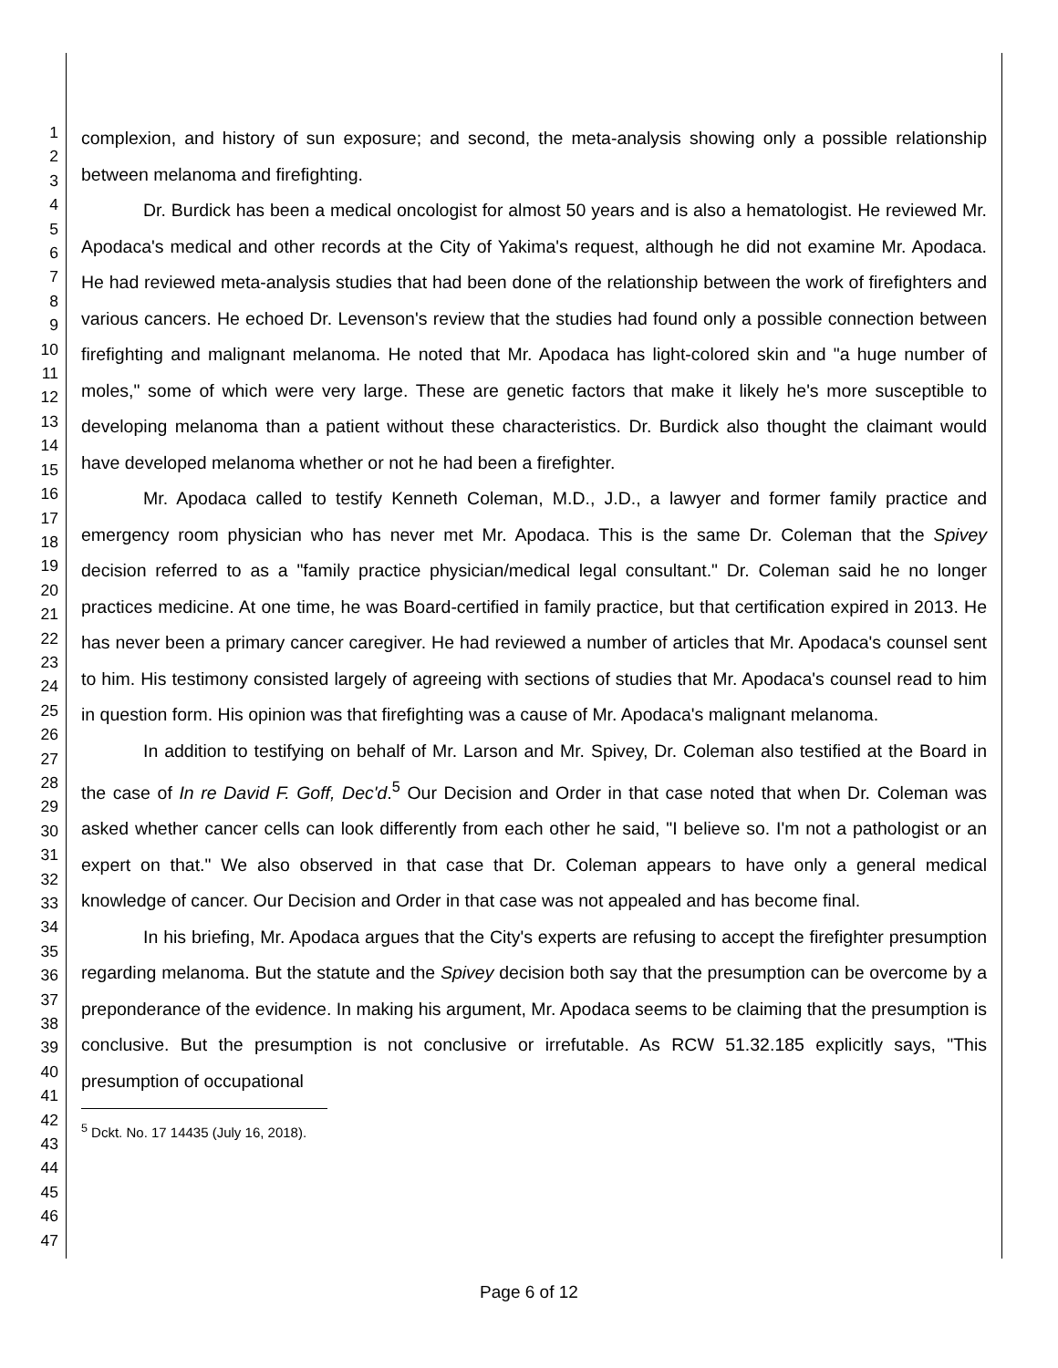1
2
3
4
5
6
7
8
9
10
11
12
13
14
15
16
17
18
19
20
21
22
23
24
25
26
27
28
29
30
31
32
33
34
35
36
37
38
39
40
41
42
43
44
45
46
47
complexion, and history of sun exposure; and second, the meta-analysis showing only a possible relationship between melanoma and firefighting.
Dr. Burdick has been a medical oncologist for almost 50 years and is also a hematologist. He reviewed Mr. Apodaca's medical and other records at the City of Yakima's request, although he did not examine Mr. Apodaca. He had reviewed meta-analysis studies that had been done of the relationship between the work of firefighters and various cancers. He echoed Dr. Levenson's review that the studies had found only a possible connection between firefighting and malignant melanoma. He noted that Mr. Apodaca has light-colored skin and "a huge number of moles," some of which were very large. These are genetic factors that make it likely he's more susceptible to developing melanoma than a patient without these characteristics. Dr. Burdick also thought the claimant would have developed melanoma whether or not he had been a firefighter.
Mr. Apodaca called to testify Kenneth Coleman, M.D., J.D., a lawyer and former family practice and emergency room physician who has never met Mr. Apodaca. This is the same Dr. Coleman that the Spivey decision referred to as a "family practice physician/medical legal consultant." Dr. Coleman said he no longer practices medicine. At one time, he was Board-certified in family practice, but that certification expired in 2013. He has never been a primary cancer caregiver. He had reviewed a number of articles that Mr. Apodaca's counsel sent to him. His testimony consisted largely of agreeing with sections of studies that Mr. Apodaca's counsel read to him in question form. His opinion was that firefighting was a cause of Mr. Apodaca's malignant melanoma.
In addition to testifying on behalf of Mr. Larson and Mr. Spivey, Dr. Coleman also testified at the Board in the case of In re David F. Goff, Dec'd.<sup>5</sup> Our Decision and Order in that case noted that when Dr. Coleman was asked whether cancer cells can look differently from each other he said, "I believe so. I'm not a pathologist or an expert on that." We also observed in that case that Dr. Coleman appears to have only a general medical knowledge of cancer. Our Decision and Order in that case was not appealed and has become final.
In his briefing, Mr. Apodaca argues that the City's experts are refusing to accept the firefighter presumption regarding melanoma. But the statute and the Spivey decision both say that the presumption can be overcome by a preponderance of the evidence. In making his argument, Mr. Apodaca seems to be claiming that the presumption is conclusive. But the presumption is not conclusive or irrefutable. As RCW 51.32.185 explicitly says, "This presumption of occupational
<sup>5</sup> Dckt. No. 17 14435 (July 16, 2018).
Page 6 of 12